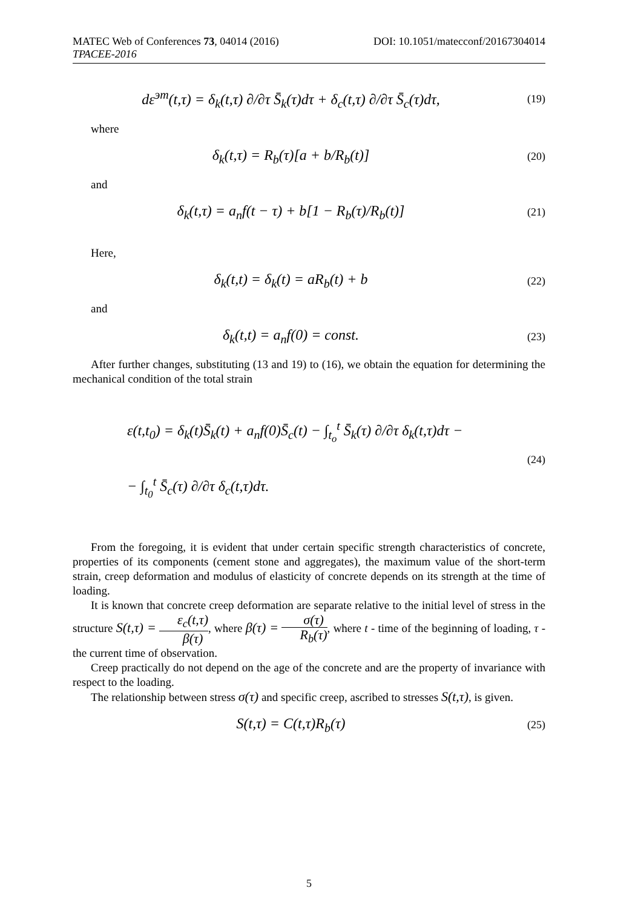MATEC Web of Conferences 73, 04014 (2016) DOI: 10.1051/matecconf/20167304014
TPACEE-2016
dε<sup>эт</sup>(t,τ) = δ<sub>k</sub>(t,τ) ∂/∂τ S̄<sub>k</sub>(τ)dτ + δ<sub>c</sub>(t,τ) ∂/∂τ S̄<sub>c</sub>(τ)dτ,
(19)
where
δ<sub>k</sub>(t,τ) = R<sub>b</sub>(τ)[a + b/R<sub>b</sub>(t)]
(20)
and
δ<sub>k</sub>(t,τ) = a<sub>n</sub>f(t − τ) + b[1 − R<sub>b</sub>(τ)/R<sub>b</sub>(t)]
(21)
Here,
δ<sub>k</sub>(t,t) = δ<sub>k</sub>(t) = aR<sub>b</sub>(t) + b
(22)
and
δ<sub>k</sub>(t,t) = a<sub>n</sub>f(0) = const.
(23)
After further changes, substituting (13 and 19) to (16), we obtain the equation for determining the mechanical condition of the total strain
ε(t,t<sub>0</sub>) = δ<sub>k</sub>(t)S̄<sub>k</sub>(t) + a<sub>n</sub>f(0)S̄<sub>c</sub>(t) − ∫<sub>t<sub>o</sub></sub><sup>t</sup> S̄<sub>k</sub>(τ) ∂/∂τ δ<sub>k</sub>(t,τ)dτ −
− ∫<sub>t<sub>0</sub></sub><sup>t</sup> S̄<sub>c</sub>(τ) ∂/∂τ δ<sub>c</sub>(t,τ)dτ.
(24)
From the foregoing, it is evident that under certain specific strength characteristics of concrete, properties of its components (cement stone and aggregates), the maximum value of the short-term strain, creep deformation and modulus of elasticity of concrete depends on its strength at the time of loading.
It is known that concrete creep deformation are separate relative to the initial level of stress in the structure S(t,τ) = ε<sub>c</sub>(t,τ) β(τ), where β(τ) = σ(τ) R<sub>b</sub>(τ), where t - time of the beginning of loading, τ - the current time of observation.
Creep practically do not depend on the age of the concrete and are the property of invariance with respect to the loading.
The relationship between stress σ(τ) and specific creep, ascribed to stresses S(t,τ), is given.
S(t,τ) = C(t,τ)R<sub>b</sub>(τ)
(25)
5